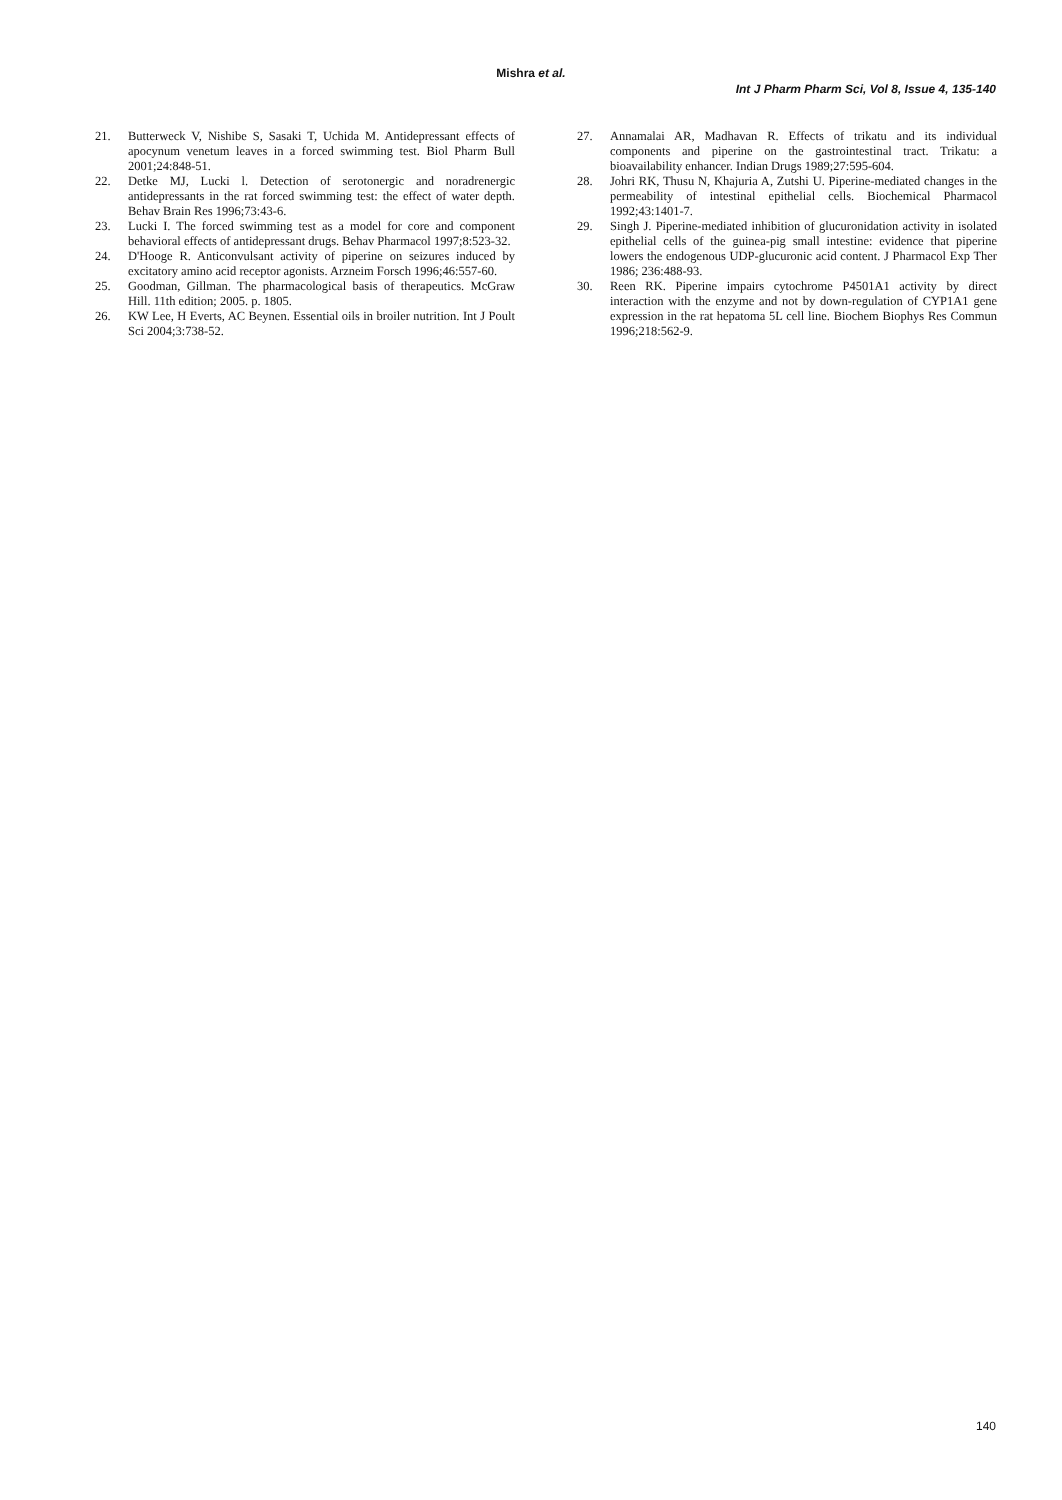Mishra et al.
Int J Pharm Pharm Sci, Vol 8, Issue 4, 135-140
21. Butterweck V, Nishibe S, Sasaki T, Uchida M. Antidepressant effects of apocynum venetum leaves in a forced swimming test. Biol Pharm Bull 2001;24:848-51.
22. Detke MJ, Lucki l. Detection of serotonergic and noradrenergic antidepressants in the rat forced swimming test: the effect of water depth. Behav Brain Res 1996;73:43-6.
23. Lucki I. The forced swimming test as a model for core and component behavioral effects of antidepressant drugs. Behav Pharmacol 1997;8:523-32.
24. D'Hooge R. Anticonvulsant activity of piperine on seizures induced by excitatory amino acid receptor agonists. Arzneim Forsch 1996;46:557-60.
25. Goodman, Gillman. The pharmacological basis of therapeutics. McGraw Hill. 11th edition; 2005. p. 1805.
26. KW Lee, H Everts, AC Beynen. Essential oils in broiler nutrition. Int J Poult Sci 2004;3:738-52.
27. Annamalai AR, Madhavan R. Effects of trikatu and its individual components and piperine on the gastrointestinal tract. Trikatu: a bioavailability enhancer. Indian Drugs 1989;27:595-604.
28. Johri RK, Thusu N, Khajuria A, Zutshi U. Piperine-mediated changes in the permeability of intestinal epithelial cells. Biochemical Pharmacol 1992;43:1401-7.
29. Singh J. Piperine-mediated inhibition of glucuronidation activity in isolated epithelial cells of the guinea-pig small intestine: evidence that piperine lowers the endogenous UDP-glucuronic acid content. J Pharmacol Exp Ther 1986; 236:488-93.
30. Reen RK. Piperine impairs cytochrome P4501A1 activity by direct interaction with the enzyme and not by down-regulation of CYP1A1 gene expression in the rat hepatoma 5L cell line. Biochem Biophys Res Commun 1996;218:562-9.
140